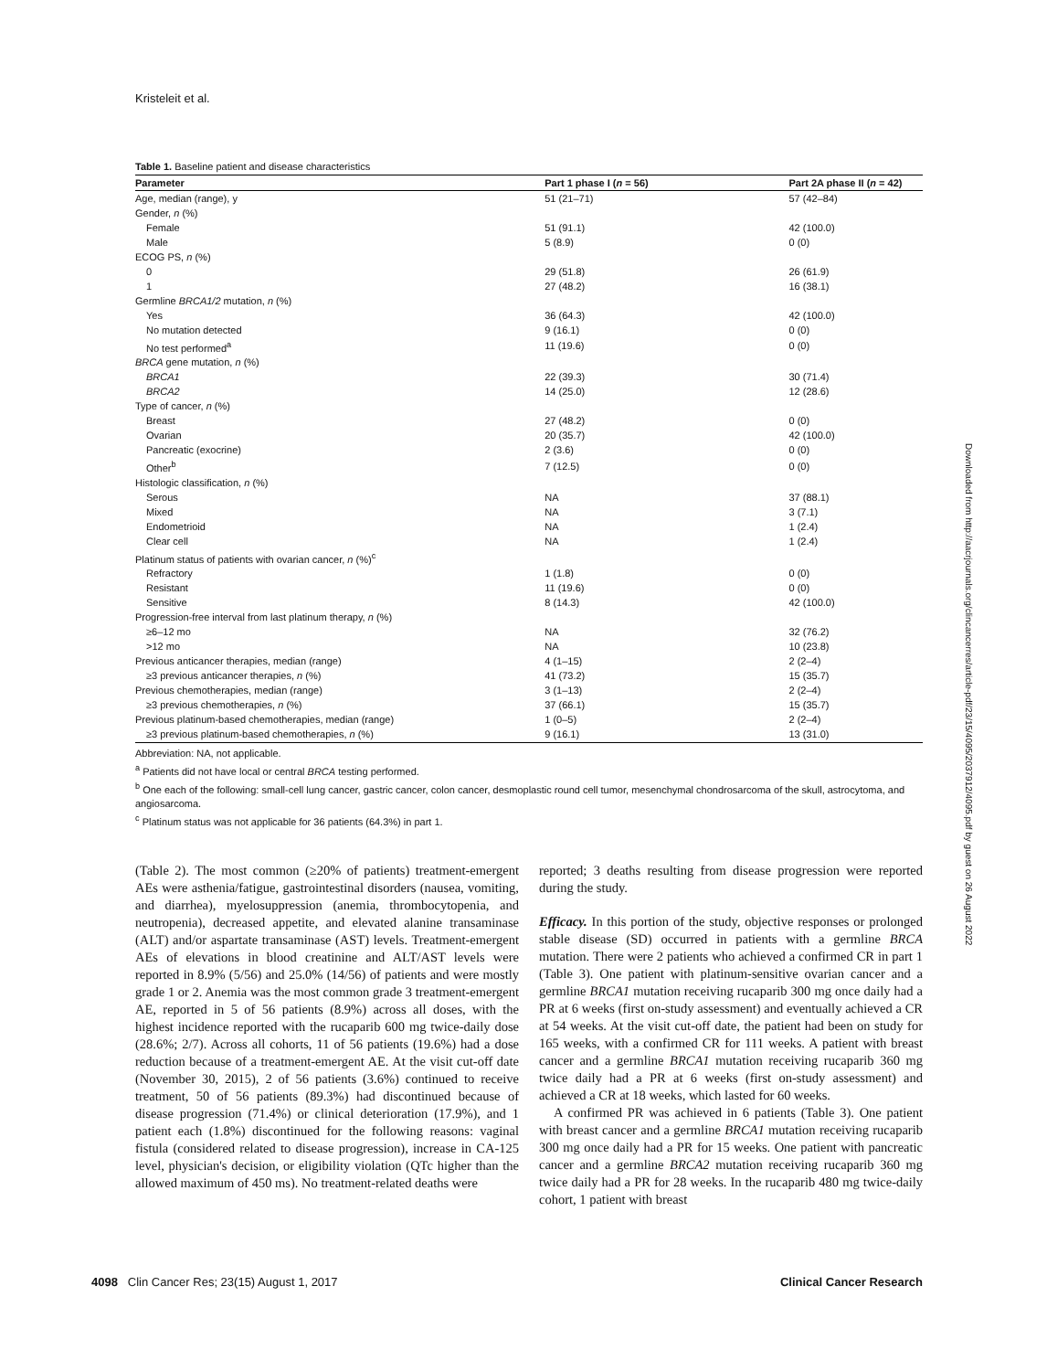Kristeleit et al.
Table 1. Baseline patient and disease characteristics
| Parameter | Part 1 phase I ( n = 56) | Part 2A phase II ( n = 42) |
| --- | --- | --- |
| Age, median (range), y | 51 (21–71) | 57 (42–84) |
| Gender, n (%) | | |
| Female | 51 (91.1) | 42 (100.0) |
| Male | 5 (8.9) | 0 (0) |
| ECOG PS, n (%) | | |
| 0 | 29 (51.8) | 26 (61.9) |
| 1 | 27 (48.2) | 16 (38.1) |
| Germline BRCA1/2 mutation, n (%) | | |
| Yes | 36 (64.3) | 42 (100.0) |
| No mutation detected | 9 (16.1) | 0 (0) |
| No test performed<sup>a</sup> | 11 (19.6) | 0 (0) |
| BRCA gene mutation, n (%) | | |
| BRCA1 | 22 (39.3) | 30 (71.4) |
| BRCA2 | 14 (25.0) | 12 (28.6) |
| Type of cancer, n (%) | | |
| Breast | 27 (48.2) | 0 (0) |
| Ovarian | 20 (35.7) | 42 (100.0) |
| Pancreatic (exocrine) | 2 (3.6) | 0 (0) |
| Other<sup>b</sup> | 7 (12.5) | 0 (0) |
| Histologic classification, n (%) | | |
| Serous | NA | 37 (88.1) |
| Mixed | NA | 3 (7.1) |
| Endometrioid | NA | 1 (2.4) |
| Clear cell | NA | 1 (2.4) |
| Platinum status of patients with ovarian cancer, n (%)<sup>c</sup> | | |
| Refractory | 1 (1.8) | 0 (0) |
| Resistant | 11 (19.6) | 0 (0) |
| Sensitive | 8 (14.3) | 42 (100.0) |
| Progression-free interval from last platinum therapy, n (%) | | |
| ≥6–12 mo | NA | 32 (76.2) |
| >12 mo | NA | 10 (23.8) |
| Previous anticancer therapies, median (range) | 4 (1–15) | 2 (2–4) |
| ≥3 previous anticancer therapies, n (%) | 41 (73.2) | 15 (35.7) |
| Previous chemotherapies, median (range) | 3 (1–13) | 2 (2–4) |
| ≥3 previous chemotherapies, n (%) | 37 (66.1) | 15 (35.7) |
| Previous platinum-based chemotherapies, median (range) | 1 (0–5) | 2 (2–4) |
| ≥3 previous platinum-based chemotherapies, n (%) | 9 (16.1) | 13 (31.0) |
Abbreviation: NA, not applicable.
<sup>a</sup> Patients did not have local or central BRCA testing performed.
<sup>b</sup> One each of the following: small-cell lung cancer, gastric cancer, colon cancer, desmoplastic round cell tumor, mesenchymal chondrosarcoma of the skull, astrocytoma, and angiosarcoma.
<sup>c</sup> Platinum status was not applicable for 36 patients (64.3%) in part 1.
(Table 2). The most common (≥20% of patients) treatment-emergent AEs were asthenia/fatigue, gastrointestinal disorders (nausea, vomiting, and diarrhea), myelosuppression (anemia, thrombocytopenia, and neutropenia), decreased appetite, and elevated alanine transaminase (ALT) and/or aspartate transaminase (AST) levels. Treatment-emergent AEs of elevations in blood creatinine and ALT/AST levels were reported in 8.9% (5/56) and 25.0% (14/56) of patients and were mostly grade 1 or 2. Anemia was the most common grade 3 treatment-emergent AE, reported in 5 of 56 patients (8.9%) across all doses, with the highest incidence reported with the rucaparib 600 mg twice-daily dose (28.6%; 2/7). Across all cohorts, 11 of 56 patients (19.6%) had a dose reduction because of a treatment-emergent AE. At the visit cut-off date (November 30, 2015), 2 of 56 patients (3.6%) continued to receive treatment, 50 of 56 patients (89.3%) had discontinued because of disease progression (71.4%) or clinical deterioration (17.9%), and 1 patient each (1.8%) discontinued for the following reasons: vaginal fistula (considered related to disease progression), increase in CA-125 level, physician's decision, or eligibility violation (QTc higher than the allowed maximum of 450 ms). No treatment-related deaths were
reported; 3 deaths resulting from disease progression were reported during the study.
Efficacy. In this portion of the study, objective responses or prolonged stable disease (SD) occurred in patients with a germline BRCA mutation. There were 2 patients who achieved a confirmed CR in part 1 (Table 3). One patient with platinum-sensitive ovarian cancer and a germline BRCA1 mutation receiving rucaparib 300 mg once daily had a PR at 6 weeks (first on-study assessment) and eventually achieved a CR at 54 weeks. At the visit cut-off date, the patient had been on study for 165 weeks, with a confirmed CR for 111 weeks. A patient with breast cancer and a germline BRCA1 mutation receiving rucaparib 360 mg twice daily had a PR at 6 weeks (first on-study assessment) and achieved a CR at 18 weeks, which lasted for 60 weeks.
A confirmed PR was achieved in 6 patients (Table 3). One patient with breast cancer and a germline BRCA1 mutation receiving rucaparib 300 mg once daily had a PR for 15 weeks. One patient with pancreatic cancer and a germline BRCA2 mutation receiving rucaparib 360 mg twice daily had a PR for 28 weeks. In the rucaparib 480 mg twice-daily cohort, 1 patient with breast
Downloaded from http://aacrjournals.org/clincancerres/article-pdf/23/15/4095/2037912/4095.pdf by guest on 26 August 2022
4098 Clin Cancer Res; 23(15) August 1, 2017 Clinical Cancer Research